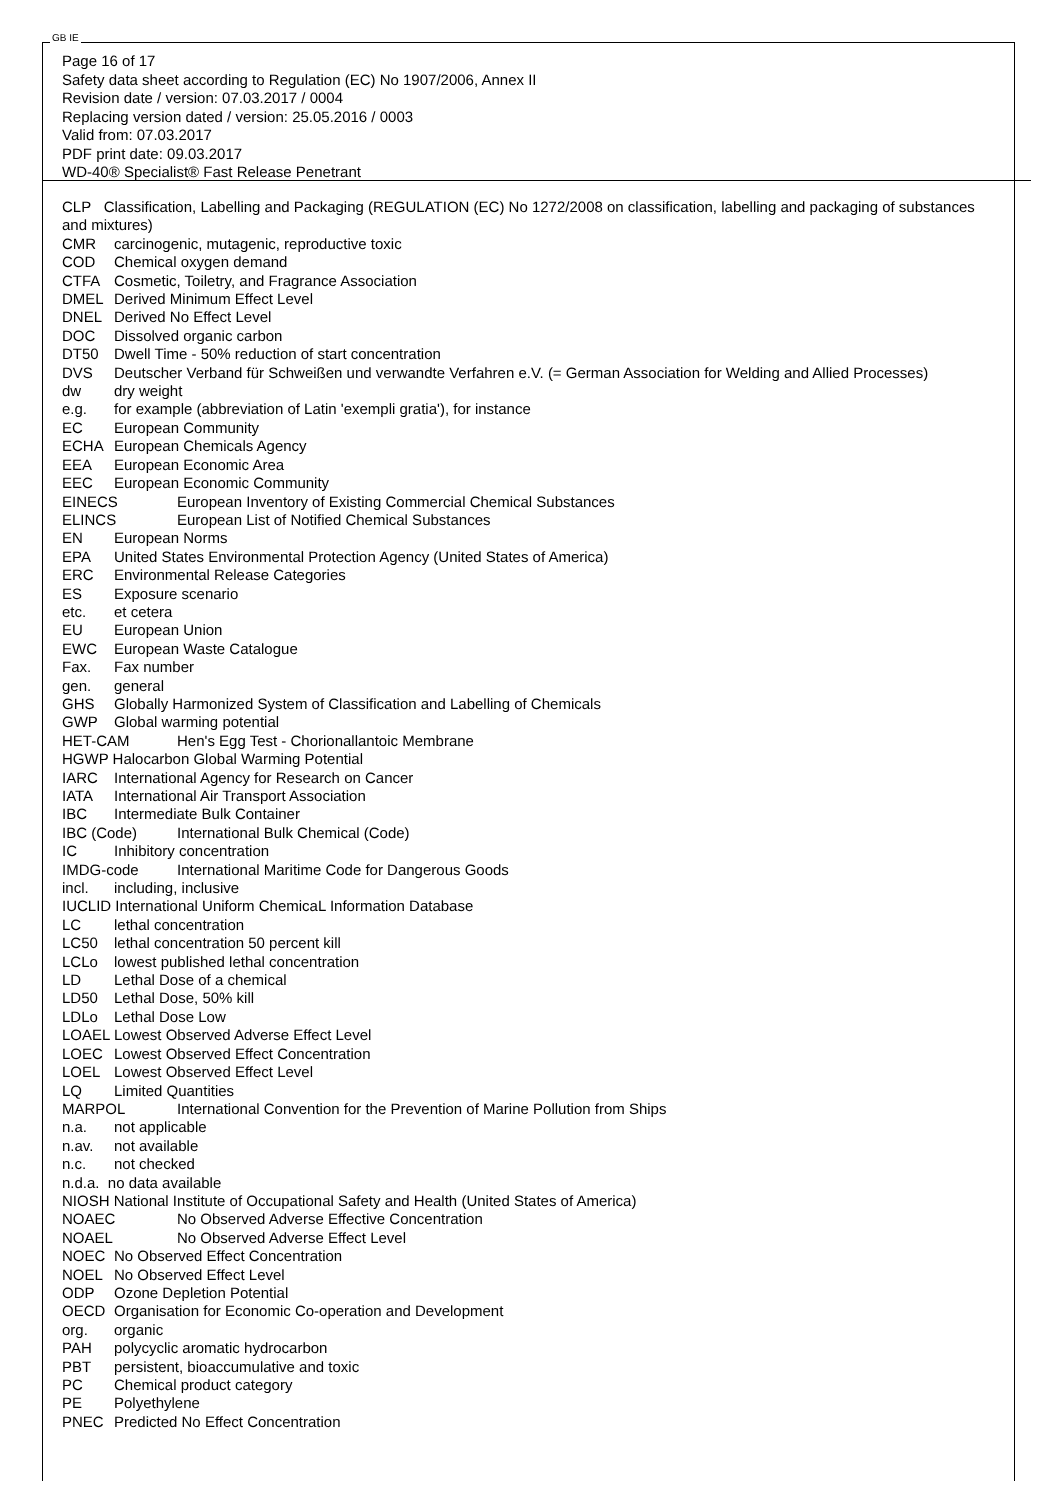GB IE
Page 16 of 17
Safety data sheet according to Regulation (EC) No 1907/2006, Annex II
Revision date / version: 07.03.2017 / 0004
Replacing version dated / version: 25.05.2016 / 0003
Valid from: 07.03.2017
PDF print date: 09.03.2017
WD-40® Specialist® Fast Release Penetrant
CLP Classification, Labelling and Packaging (REGULATION (EC) No 1272/2008 on classification, labelling and packaging of substances and mixtures)
CMR carcinogenic, mutagenic, reproductive toxic
COD Chemical oxygen demand
CTFA Cosmetic, Toiletry, and Fragrance Association
DMEL Derived Minimum Effect Level
DNEL Derived No Effect Level
DOC Dissolved organic carbon
DT50 Dwell Time - 50% reduction of start concentration
DVS Deutscher Verband für Schweißen und verwandte Verfahren e.V. (= German Association for Welding and Allied Processes)
dw dry weight
e.g. for example (abbreviation of Latin 'exempli gratia'), for instance
EC European Community
ECHA European Chemicals Agency
EEA European Economic Area
EEC European Economic Community
EINECS European Inventory of Existing Commercial Chemical Substances
ELINCS European List of Notified Chemical Substances
EN European Norms
EPA United States Environmental Protection Agency (United States of America)
ERC Environmental Release Categories
ES Exposure scenario
etc. et cetera
EU European Union
EWC European Waste Catalogue
Fax. Fax number
gen. general
GHS Globally Harmonized System of Classification and Labelling of Chemicals
GWP Global warming potential
HET-CAM Hen's Egg Test - Chorionallantoic Membrane
HGWP Halocarbon Global Warming Potential
IARC International Agency for Research on Cancer
IATA International Air Transport Association
IBC Intermediate Bulk Container
IBC (Code) International Bulk Chemical (Code)
IC Inhibitory concentration
IMDG-code International Maritime Code for Dangerous Goods
incl. including, inclusive
IUCLID International Uniform ChemicaL Information Database
LC lethal concentration
LC50 lethal concentration 50 percent kill
LCLo lowest published lethal concentration
LD Lethal Dose of a chemical
LD50 Lethal Dose, 50% kill
LDLo Lethal Dose Low
LOAEL Lowest Observed Adverse Effect Level
LOEC Lowest Observed Effect Concentration
LOEL Lowest Observed Effect Level
LQ Limited Quantities
MARPOL International Convention for the Prevention of Marine Pollution from Ships
n.a. not applicable
n.av. not available
n.c. not checked
n.d.a. no data available
NIOSH National Institute of Occupational Safety and Health (United States of America)
NOAEC No Observed Adverse Effective Concentration
NOAEL No Observed Adverse Effect Level
NOEC No Observed Effect Concentration
NOEL No Observed Effect Level
ODP Ozone Depletion Potential
OECD Organisation for Economic Co-operation and Development
org. organic
PAH polycyclic aromatic hydrocarbon
PBT persistent, bioaccumulative and toxic
PC Chemical product category
PE Polyethylene
PNEC Predicted No Effect Concentration